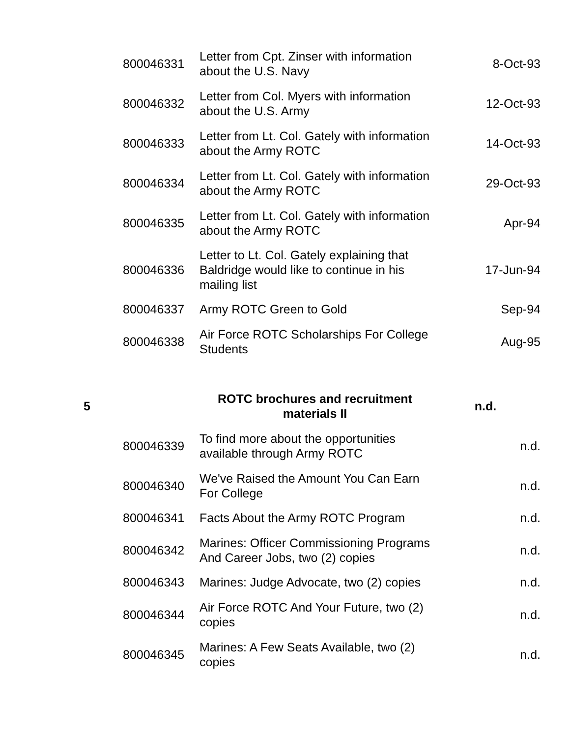| | 800046331 | Letter from Cpt. Zinser with information about the U.S. Navy | 8-Oct-93 |
| | 800046332 | Letter from Col. Myers with information about the U.S. Army | 12-Oct-93 |
| | 800046333 | Letter from Lt. Col. Gately with information about the Army ROTC | 14-Oct-93 |
| | 800046334 | Letter from Lt. Col. Gately with information about the Army ROTC | 29-Oct-93 |
| | 800046335 | Letter from Lt. Col. Gately with information about the Army ROTC | Apr-94 |
| | 800046336 | Letter to Lt. Col. Gately explaining that Baldridge would like to continue in his mailing list | 17-Jun-94 |
| | 800046337 | Army ROTC Green to Gold | Sep-94 |
| | 800046338 | Air Force ROTC Scholarships For College Students | Aug-95 |
| 5 | | ROTC brochures and recruitment materials II | n.d. |
| | 800046339 | To find more about the opportunities available through Army ROTC | n.d. |
| | 800046340 | We've Raised the Amount You Can Earn For College | n.d. |
| | 800046341 | Facts About the Army ROTC Program | n.d. |
| | 800046342 | Marines: Officer Commissioning Programs And Career Jobs, two (2) copies | n.d. |
| | 800046343 | Marines: Judge Advocate, two (2) copies | n.d. |
| | 800046344 | Air Force ROTC And Your Future, two (2) copies | n.d. |
| | 800046345 | Marines: A Few Seats Available, two (2) copies | n.d. |